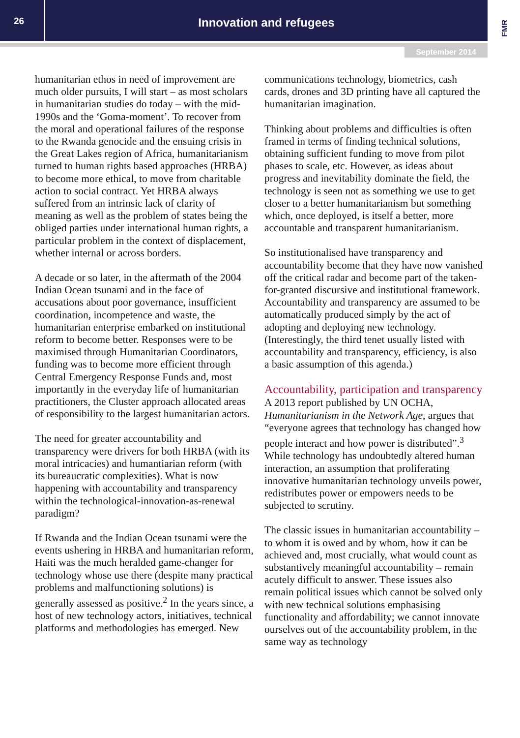26
Innovation and refugees
FMR
September 2014
humanitarian ethos in need of improvement are much older pursuits, I will start – as most scholars in humanitarian studies do today – with the mid-1990s and the ‘Goma-moment’. To recover from the moral and operational failures of the response to the Rwanda genocide and the ensuing crisis in the Great Lakes region of Africa, humanitarianism turned to human rights based approaches (HRBA) to become more ethical, to move from charitable action to social contract. Yet HRBA always suffered from an intrinsic lack of clarity of meaning as well as the problem of states being the obliged parties under international human rights, a particular problem in the context of displacement, whether internal or across borders.
A decade or so later, in the aftermath of the 2004 Indian Ocean tsunami and in the face of accusations about poor governance, insufficient coordination, incompetence and waste, the humanitarian enterprise embarked on institutional reform to become better. Responses were to be maximised through Humanitarian Coordinators, funding was to become more efficient through Central Emergency Response Funds and, most importantly in the everyday life of humanitarian practitioners, the Cluster approach allocated areas of responsibility to the largest humanitarian actors.
The need for greater accountability and transparency were drivers for both HRBA (with its moral intricacies) and humantiarian reform (with its bureaucratic complexities). What is now happening with accountability and transparency within the technological-innovation-as-renewal paradigm?
If Rwanda and the Indian Ocean tsunami were the events ushering in HRBA and humanitarian reform, Haiti was the much heralded game-changer for technology whose use there (despite many practical problems and malfunctioning solutions) is generally assessed as positive.<sup>2</sup> In the years since, a host of new technology actors, initiatives, technical platforms and methodologies has emerged. New
communications technology, biometrics, cash cards, drones and 3D printing have all captured the humanitarian imagination.
Thinking about problems and difficulties is often framed in terms of finding technical solutions, obtaining sufficient funding to move from pilot phases to scale, etc. However, as ideas about progress and inevitability dominate the field, the technology is seen not as something we use to get closer to a better humanitarianism but something which, once deployed, is itself a better, more accountable and transparent humanitarianism.
So institutionalised have transparency and accountability become that they have now vanished off the critical radar and become part of the taken-for-granted discursive and institutional framework. Accountability and transparency are assumed to be automatically produced simply by the act of adopting and deploying new technology. (Interestingly, the third tenet usually listed with accountability and transparency, efficiency, is also a basic assumption of this agenda.)
Accountability, participation and transparency
A 2013 report published by UN OCHA, Humanitarianism in the Network Age, argues that “everyone agrees that technology has changed how people interact and how power is distributed”.<sup>3</sup> While technology has undoubtedly altered human interaction, an assumption that proliferating innovative humanitarian technology unveils power, redistributes power or empowers needs to be subjected to scrutiny.
The classic issues in humanitarian accountability – to whom it is owed and by whom, how it can be achieved and, most crucially, what would count as substantively meaningful accountability – remain acutely difficult to answer. These issues also remain political issues which cannot be solved only with new technical solutions emphasising functionality and affordability; we cannot innovate ourselves out of the accountability problem, in the same way as technology